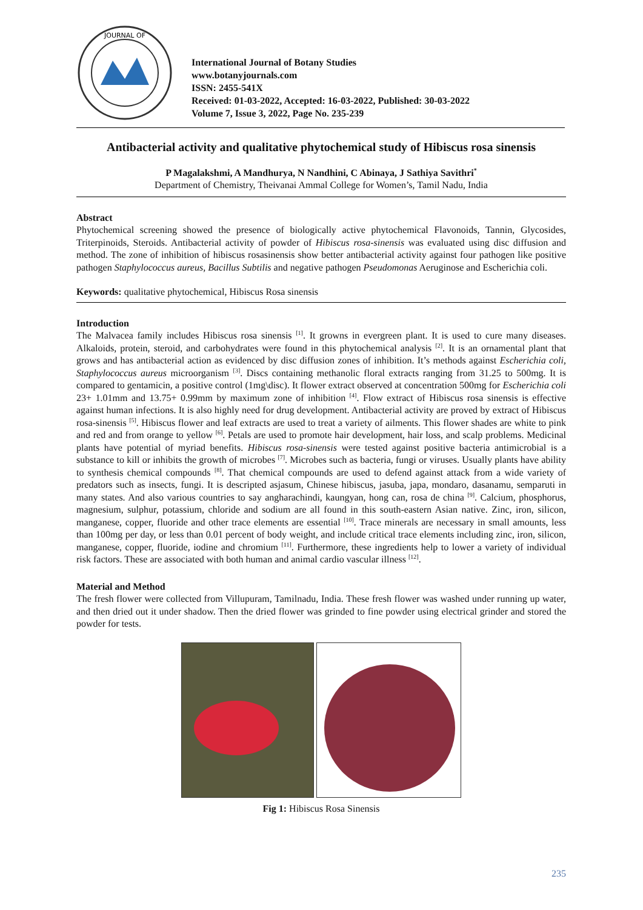JOURNAL OF
International Journal of Botany Studies
www.botanyjournals.com
ISSN: 2455-541X
Received: 01-03-2022, Accepted: 16-03-2022, Published: 30-03-2022
Volume 7, Issue 3, 2022, Page No. 235-239
Antibacterial activity and qualitative phytochemical study of Hibiscus rosa sinensis
P Magalakshmi, A Mandhurya, N Nandhini, C Abinaya, J Sathiya Savithri<sup>*</sup>
Department of Chemistry, Theivanai Ammal College for Women’s, Tamil Nadu, India
Abstract
Phytochemical screening showed the presence of biologically active phytochemical Flavonoids, Tannin, Glycosides, Triterpinoids, Steroids. Antibacterial activity of powder of Hibiscus rosa-sinensis was evaluated using disc diffusion and method. The zone of inhibition of hibiscus rosasinensis show better antibacterial activity against four pathogen like positive pathogen Staphylococcus aureus, Bacillus Subtilis and negative pathogen Pseudomonas Aeruginose and Escherichia coli.
Keywords: qualitative phytochemical, Hibiscus Rosa sinensis
Introduction
The Malvacea family includes Hibiscus rosa sinensis <sup>[1]</sup>. It growns in evergreen plant. It is used to cure many diseases. Alkaloids, protein, steroid, and carbohydrates were found in this phytochemical analysis <sup>[2]</sup>. It is an ornamental plant that grows and has antibacterial action as evidenced by disc diffusion zones of inhibition. It’s methods against Escherichia coli, Staphylococcus aureus microorganism <sup>[3]</sup>. Discs containing methanolic floral extracts ranging from 31.25 to 500mg. It is compared to gentamicin, a positive control (1mg\disc). It flower extract observed at concentration 500mg for Escherichia coli 23+ 1.01mm and 13.75+ 0.99mm by maximum zone of inhibition <sup>[4]</sup>. Flow extract of Hibiscus rosa sinensis is effective against human infections. It is also highly need for drug development. Antibacterial activity are proved by extract of Hibiscus rosa-sinensis <sup>[5]</sup>. Hibiscus flower and leaf extracts are used to treat a variety of ailments. This flower shades are white to pink and red and from orange to yellow <sup>[6]</sup>. Petals are used to promote hair development, hair loss, and scalp problems. Medicinal plants have potential of myriad benefits. Hibiscus rosa-sinensis were tested against positive bacteria antimicrobial is a substance to kill or inhibits the growth of microbes <sup>[7]</sup>. Microbes such as bacteria, fungi or viruses. Usually plants have ability to synthesis chemical compounds <sup>[8]</sup>. That chemical compounds are used to defend against attack from a wide variety of predators such as insects, fungi. It is descripted asjasum, Chinese hibiscus, jasuba, japa, mondaro, dasanamu, semparuti in many states. And also various countries to say angharachindi, kaungyan, hong can, rosa de china <sup>[9]</sup>. Calcium, phosphorus, magnesium, sulphur, potassium, chloride and sodium are all found in this south-eastern Asian native. Zinc, iron, silicon, manganese, copper, fluoride and other trace elements are essential <sup>[10]</sup>. Trace minerals are necessary in small amounts, less than 100mg per day, or less than 0.01 percent of body weight, and include critical trace elements including zinc, iron, silicon, manganese, copper, fluoride, iodine and chromium <sup>[11]</sup>. Furthermore, these ingredients help to lower a variety of individual risk factors. These are associated with both human and animal cardio vascular illness <sup>[12]</sup>.
Material and Method
The fresh flower were collected from Villupuram, Tamilnadu, India. These fresh flower was washed under running up water, and then dried out it under shadow. Then the dried flower was grinded to fine powder using electrical grinder and stored the powder for tests.
Fig 1: Hibiscus Rosa Sinensis
235